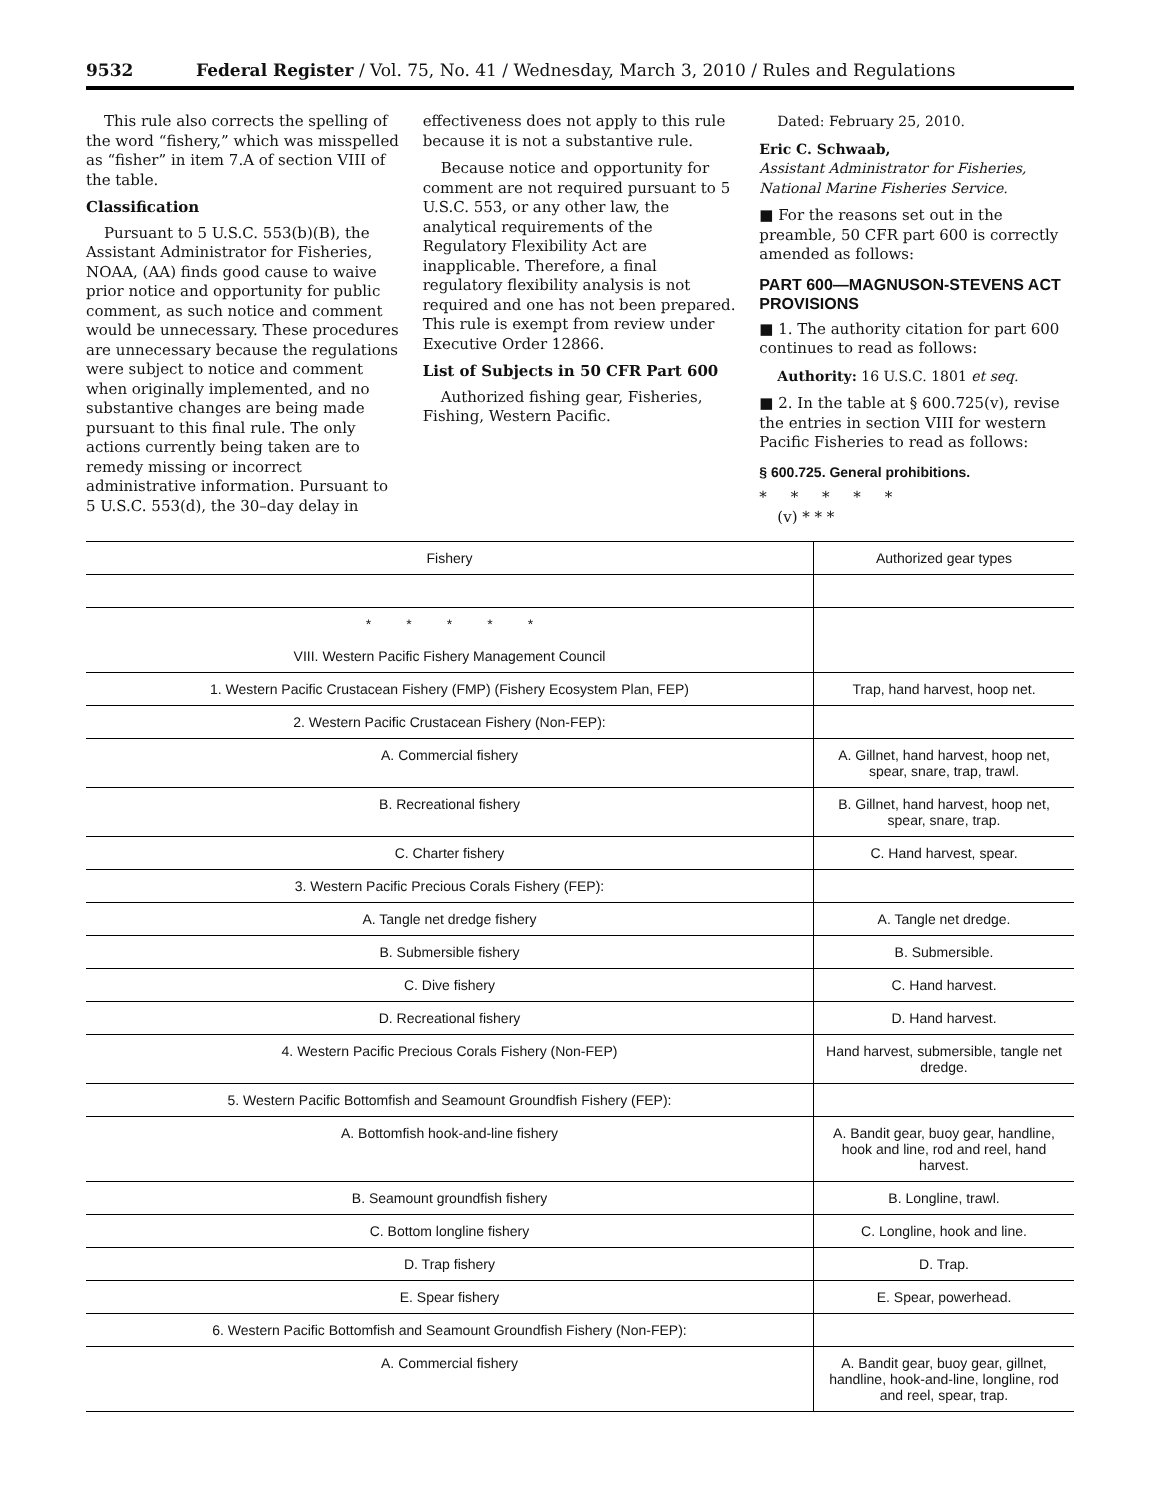9532 Federal Register / Vol. 75, No. 41 / Wednesday, March 3, 2010 / Rules and Regulations
This rule also corrects the spelling of the word “fishery,” which was misspelled as “fisher” in item 7.A of section VIII of the table.
Classification
Pursuant to 5 U.S.C. 553(b)(B), the Assistant Administrator for Fisheries, NOAA, (AA) finds good cause to waive prior notice and opportunity for public comment, as such notice and comment would be unnecessary. These procedures are unnecessary because the regulations were subject to notice and comment when originally implemented, and no substantive changes are being made pursuant to this final rule. The only actions currently being taken are to remedy missing or incorrect administrative information. Pursuant to 5 U.S.C. 553(d), the 30–day delay in
effectiveness does not apply to this rule because it is not a substantive rule.
Because notice and opportunity for comment are not required pursuant to 5 U.S.C. 553, or any other law, the analytical requirements of the Regulatory Flexibility Act are inapplicable. Therefore, a final regulatory flexibility analysis is not required and one has not been prepared. This rule is exempt from review under Executive Order 12866.
List of Subjects in 50 CFR Part 600
Authorized fishing gear, Fisheries, Fishing, Western Pacific.
Dated: February 25, 2010.
Eric C. Schwaab,
Assistant Administrator for Fisheries, National Marine Fisheries Service.
■ For the reasons set out in the preamble, 50 CFR part 600 is correctly amended as follows:
PART 600—MAGNUSON-STEVENS ACT PROVISIONS
■ 1. The authority citation for part 600 continues to read as follows:
Authority: 16 U.S.C. 1801 et seq.
■ 2. In the table at § 600.725(v), revise the entries in section VIII for western Pacific Fisheries to read as follows:
§ 600.725. General prohibitions.
* * * * *
(v) * * *
| Fishery | Authorized gear types |
| --- | --- |
| * * * * * VIII. Western Pacific Fishery Management Council | |
| 1. Western Pacific Crustacean Fishery (FMP) (Fishery Ecosystem Plan, FEP) | Trap, hand harvest, hoop net. |
| 2. Western Pacific Crustacean Fishery (Non-FEP): | |
| A. Commercial fishery | A. Gillnet, hand harvest, hoop net, spear, snare, trap, trawl. |
| B. Recreational fishery | B. Gillnet, hand harvest, hoop net, spear, snare, trap. |
| C. Charter fishery | C. Hand harvest, spear. |
| 3. Western Pacific Precious Corals Fishery (FEP): | |
| A. Tangle net dredge fishery | A. Tangle net dredge. |
| B. Submersible fishery | B. Submersible. |
| C. Dive fishery | C. Hand harvest. |
| D. Recreational fishery | D. Hand harvest. |
| 4. Western Pacific Precious Corals Fishery (Non-FEP) | Hand harvest, submersible, tangle net dredge. |
| 5. Western Pacific Bottomfish and Seamount Groundfish Fishery (FEP): | |
| A. Bottomfish hook-and-line fishery | A. Bandit gear, buoy gear, handline, hook and line, rod and reel, hand harvest. |
| B. Seamount groundfish fishery | B. Longline, trawl. |
| C. Bottom longline fishery | C. Longline, hook and line. |
| D. Trap fishery | D. Trap. |
| E. Spear fishery | E. Spear, powerhead. |
| 6. Western Pacific Bottomfish and Seamount Groundfish Fishery (Non-FEP): | |
| A. Commercial fishery | A. Bandit gear, buoy gear, gillnet, handline, hook-and-line, longline, rod and reel, spear, trap. |